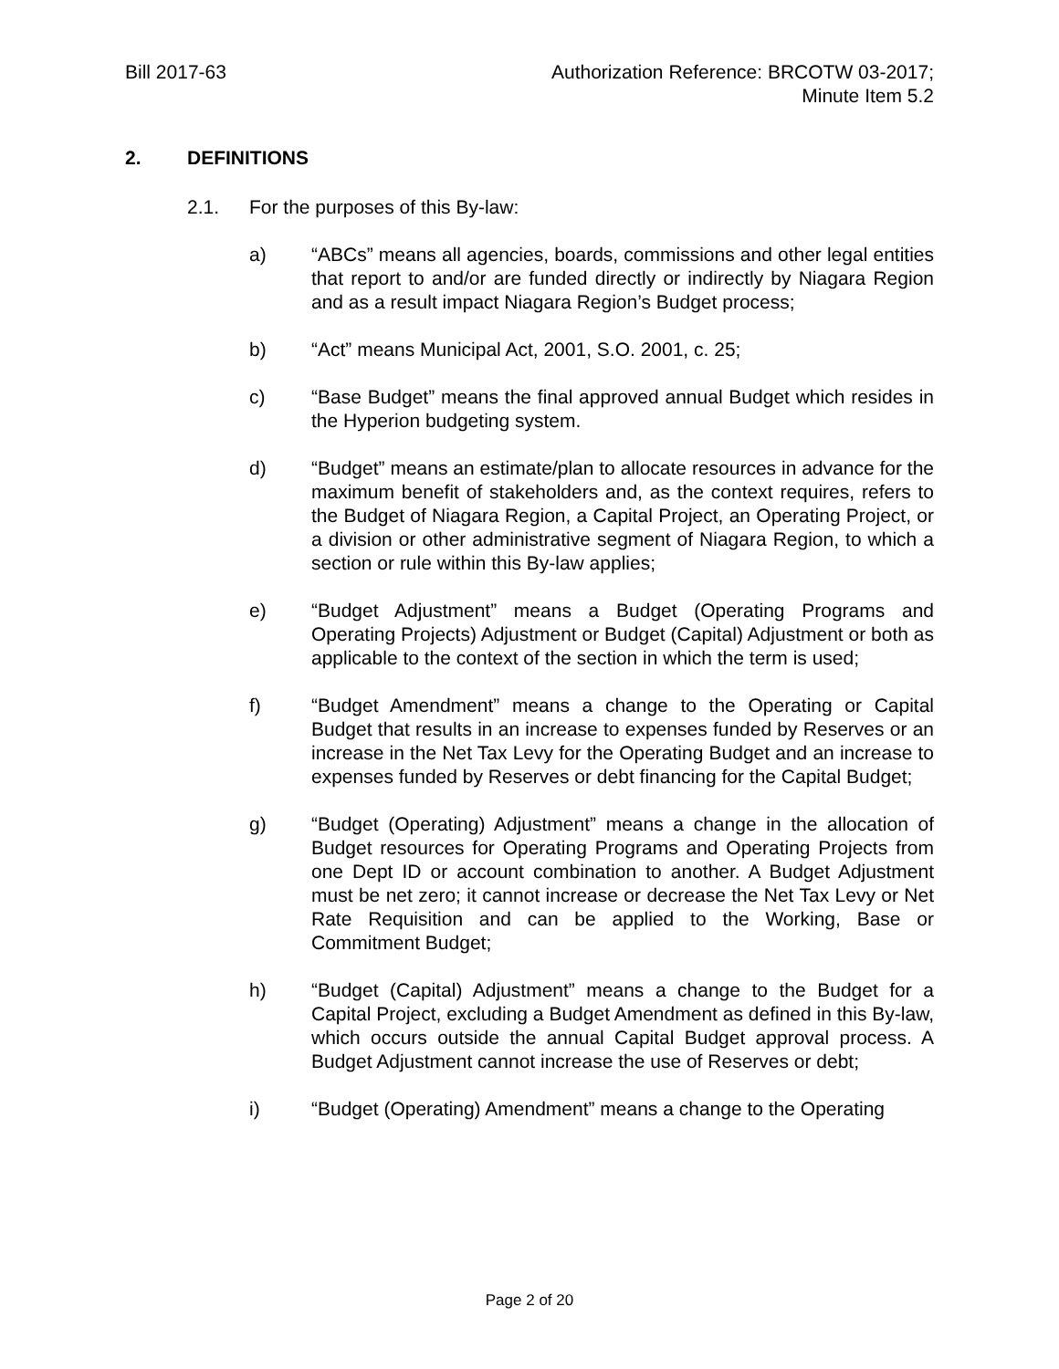Bill 2017-63 Authorization Reference: BRCOTW 03-2017;
Minute Item 5.2
2. DEFINITIONS
2.1. For the purposes of this By-law:
a) “ABCs” means all agencies, boards, commissions and other legal entities that report to and/or are funded directly or indirectly by Niagara Region and as a result impact Niagara Region’s Budget process;
b) “Act” means Municipal Act, 2001, S.O. 2001, c. 25;
c) “Base Budget” means the final approved annual Budget which resides in the Hyperion budgeting system.
d) “Budget” means an estimate/plan to allocate resources in advance for the maximum benefit of stakeholders and, as the context requires, refers to the Budget of Niagara Region, a Capital Project, an Operating Project, or a division or other administrative segment of Niagara Region, to which a section or rule within this By-law applies;
e) “Budget Adjustment” means a Budget (Operating Programs and Operating Projects) Adjustment or Budget (Capital) Adjustment or both as applicable to the context of the section in which the term is used;
f) “Budget Amendment” means a change to the Operating or Capital Budget that results in an increase to expenses funded by Reserves or an increase in the Net Tax Levy for the Operating Budget and an increase to expenses funded by Reserves or debt financing for the Capital Budget;
g) “Budget (Operating) Adjustment” means a change in the allocation of Budget resources for Operating Programs and Operating Projects from one Dept ID or account combination to another. A Budget Adjustment must be net zero; it cannot increase or decrease the Net Tax Levy or Net Rate Requisition and can be applied to the Working, Base or Commitment Budget;
h) “Budget (Capital) Adjustment” means a change to the Budget for a Capital Project, excluding a Budget Amendment as defined in this By-law, which occurs outside the annual Capital Budget approval process. A Budget Adjustment cannot increase the use of Reserves or debt;
i) “Budget (Operating) Amendment” means a change to the Operating
Page 2 of 20